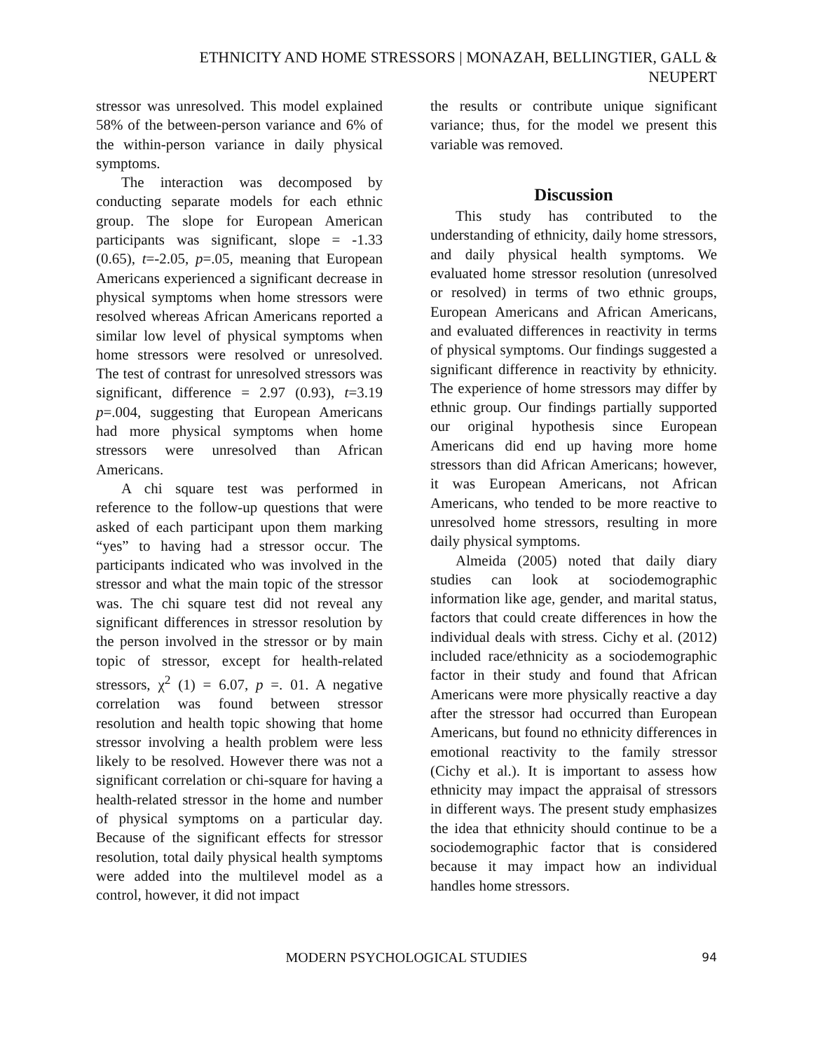ETHNICITY AND HOME STRESSORS | MONAZAH, BELLINGTIER, GALL &
NEUPERT
stressor was unresolved. This model explained 58% of the between-person variance and 6% of the within-person variance in daily physical symptoms.
The interaction was decomposed by conducting separate models for each ethnic group. The slope for European American participants was significant, slope = -1.33 (0.65), t=-2.05, p=.05, meaning that European Americans experienced a significant decrease in physical symptoms when home stressors were resolved whereas African Americans reported a similar low level of physical symptoms when home stressors were resolved or unresolved. The test of contrast for unresolved stressors was significant, difference = 2.97 (0.93), t=3.19 p=.004, suggesting that European Americans had more physical symptoms when home stressors were unresolved than African Americans.
A chi square test was performed in reference to the follow-up questions that were asked of each participant upon them marking “yes” to having had a stressor occur. The participants indicated who was involved in the stressor and what the main topic of the stressor was. The chi square test did not reveal any significant differences in stressor resolution by the person involved in the stressor or by main topic of stressor, except for health-related stressors, χ<sup>2</sup> (1) = 6.07, p =. 01. A negative correlation was found between stressor resolution and health topic showing that home stressor involving a health problem were less likely to be resolved. However there was not a significant correlation or chi-square for having a health-related stressor in the home and number of physical symptoms on a particular day. Because of the significant effects for stressor resolution, total daily physical health symptoms were added into the multilevel model as a control, however, it did not impact
the results or contribute unique significant variance; thus, for the model we present this variable was removed.
Discussion
This study has contributed to the understanding of ethnicity, daily home stressors, and daily physical health symptoms. We evaluated home stressor resolution (unresolved or resolved) in terms of two ethnic groups, European Americans and African Americans, and evaluated differences in reactivity in terms of physical symptoms. Our findings suggested a significant difference in reactivity by ethnicity. The experience of home stressors may differ by ethnic group. Our findings partially supported our original hypothesis since European Americans did end up having more home stressors than did African Americans; however, it was European Americans, not African Americans, who tended to be more reactive to unresolved home stressors, resulting in more daily physical symptoms.
Almeida (2005) noted that daily diary studies can look at sociodemographic information like age, gender, and marital status, factors that could create differences in how the individual deals with stress. Cichy et al. (2012) included race/ethnicity as a sociodemographic factor in their study and found that African Americans were more physically reactive a day after the stressor had occurred than European Americans, but found no ethnicity differences in emotional reactivity to the family stressor (Cichy et al.). It is important to assess how ethnicity may impact the appraisal of stressors in different ways. The present study emphasizes the idea that ethnicity should continue to be a sociodemographic factor that is considered because it may impact how an individual handles home stressors.
MODERN PSYCHOLOGICAL STUDIES 94